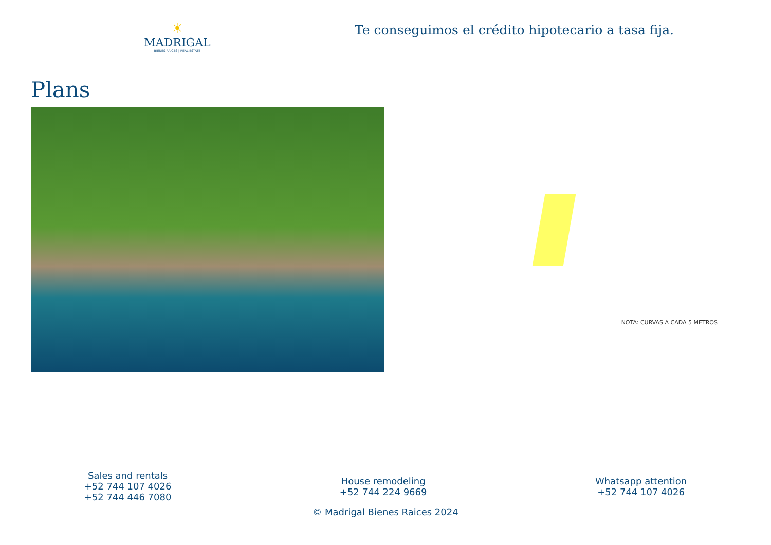☀
MADRIGAL
BIENES RAÍCES | REAL ESTATE
Te conseguimos el crédito hipotecario a tasa fija.
Plans
NOTA: CURVAS A CADA 5 METROS
Sales and rentals
+52 744 107 4026
+52 744 446 7080
House remodeling
+52 744 224 9669
Whatsapp attention
+52 744 107 4026
© Madrigal Bienes Raices 2024